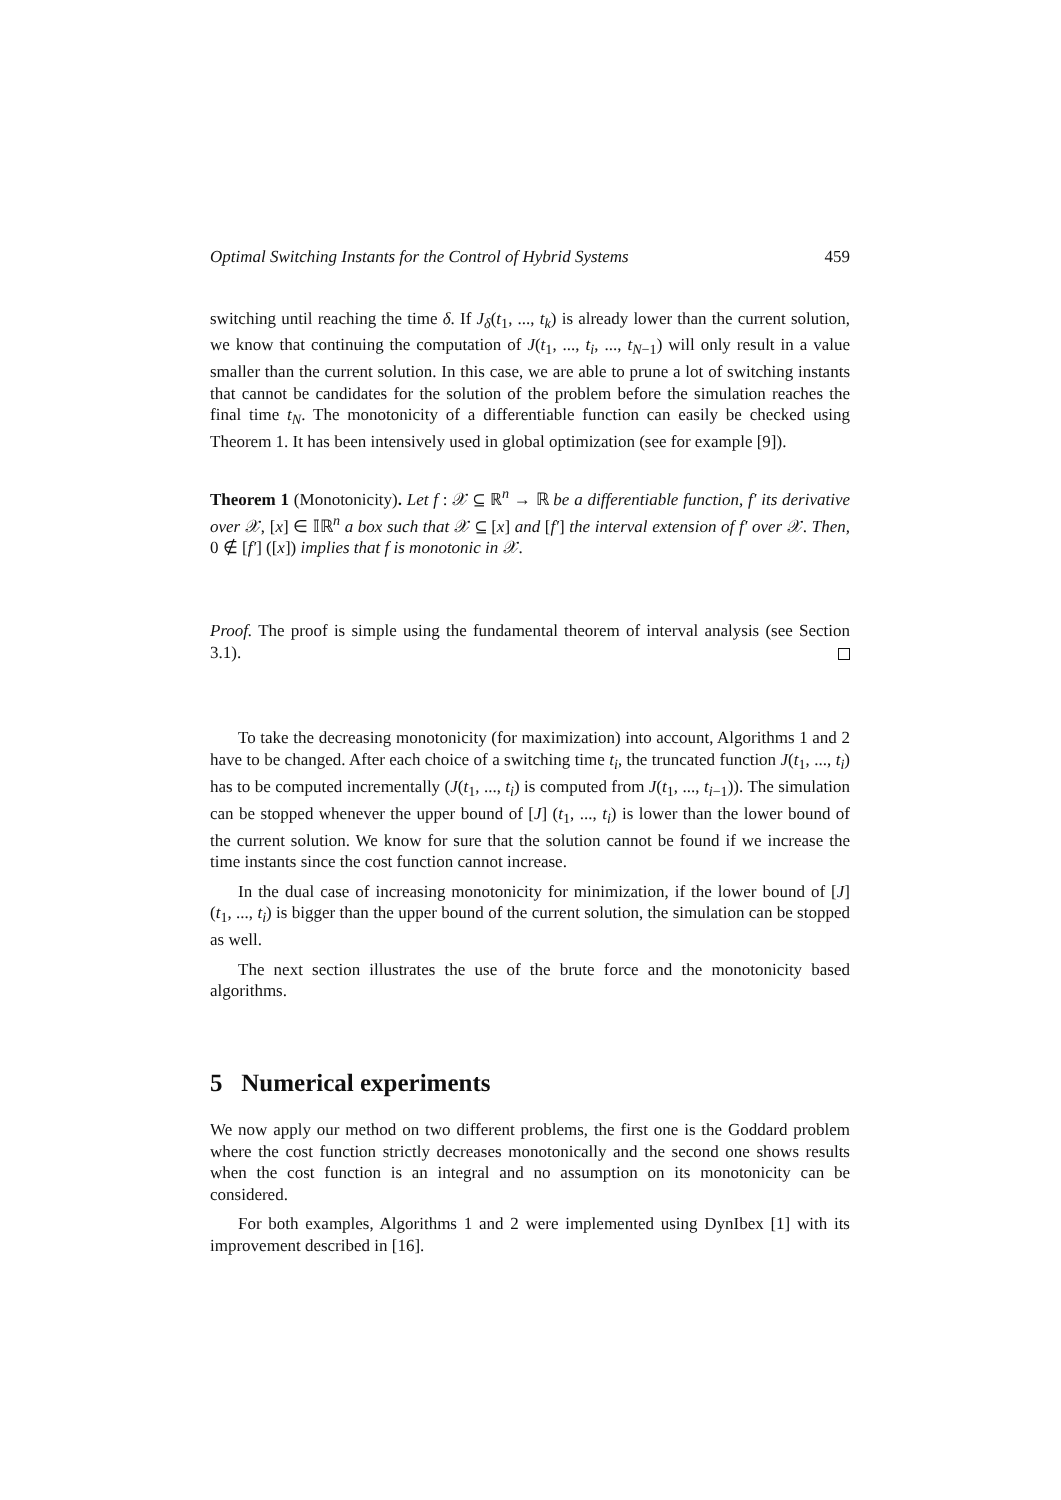Optimal Switching Instants for the Control of Hybrid Systems 459
switching until reaching the time δ. If J<sub>δ</sub>(t<sub>1</sub>, ..., t<sub>k</sub>) is already lower than the current solution, we know that continuing the computation of J(t<sub>1</sub>, ..., t<sub>i</sub>, ..., t<sub>N−1</sub>) will only result in a value smaller than the current solution. In this case, we are able to prune a lot of switching instants that cannot be candidates for the solution of the problem before the simulation reaches the final time t<sub>N</sub>. The monotonicity of a differentiable function can easily be checked using Theorem 1. It has been intensively used in global optimization (see for example [9]).
Theorem 1 (Monotonicity). Let f : 𝒳 ⊆ ℝ<sup>n</sup> → ℝ be a differentiable function, f′ its derivative over 𝒳, [x] ∈ 𝕀ℝ<sup>n</sup> a box such that 𝒳 ⊆ [x] and [f′] the interval extension of f′ over 𝒳. Then, 0 ∉ [f′] ([x]) implies that f is monotonic in 𝒳.
Proof. The proof is simple using the fundamental theorem of interval analysis (see Section 3.1).
To take the decreasing monotonicity (for maximization) into account, Algorithms 1 and 2 have to be changed. After each choice of a switching time t<sub>i</sub>, the truncated function J(t<sub>1</sub>, ..., t<sub>i</sub>) has to be computed incrementally (J(t<sub>1</sub>, ..., t<sub>i</sub>) is computed from J(t<sub>1</sub>, ..., t<sub>i−1</sub>)). The simulation can be stopped whenever the upper bound of [J] (t<sub>1</sub>, ..., t<sub>i</sub>) is lower than the lower bound of the current solution. We know for sure that the solution cannot be found if we increase the time instants since the cost function cannot increase.
In the dual case of increasing monotonicity for minimization, if the lower bound of [J] (t<sub>1</sub>, ..., t<sub>i</sub>) is bigger than the upper bound of the current solution, the simulation can be stopped as well.
The next section illustrates the use of the brute force and the monotonicity based algorithms.
5 Numerical experiments
We now apply our method on two different problems, the first one is the Goddard problem where the cost function strictly decreases monotonically and the second one shows results when the cost function is an integral and no assumption on its monotonicity can be considered.
For both examples, Algorithms 1 and 2 were implemented using DynIbex [1] with its improvement described in [16].